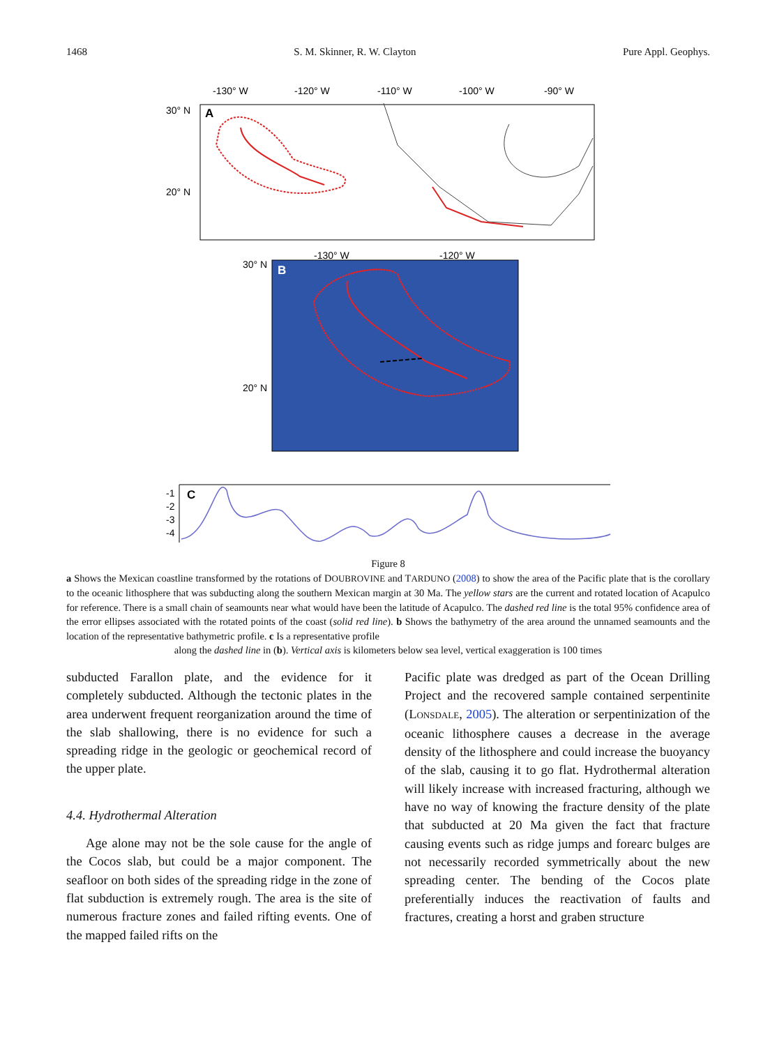1468 S. M. Skinner, R. W. Clayton Pure Appl. Geophys.
-130° W
-120° W
-110° W
-100° W
-90° W
30° N
20° N
A
-130° W
-120° W
30° N
20° N
B
-1
-2
-3
-4
C
Figure 8
a Shows the Mexican coastline transformed by the rotations of DOUBROVINE and TARDUNO (2008) to show the area of the Pacific plate that is the corollary to the oceanic lithosphere that was subducting along the southern Mexican margin at 30 Ma. The yellow stars are the current and rotated location of Acapulco for reference. There is a small chain of seamounts near what would have been the latitude of Acapulco. The dashed red line is the total 95% confidence area of the error ellipses associated with the rotated points of the coast (solid red line). b Shows the bathymetry of the area around the unnamed seamounts and the location of the representative bathymetric profile. c Is a representative profile
along the dashed line in (b). Vertical axis is kilometers below sea level, vertical exaggeration is 100 times
subducted Farallon plate, and the evidence for it completely subducted. Although the tectonic plates in the area underwent frequent reorganization around the time of the slab shallowing, there is no evidence for such a spreading ridge in the geologic or geochemical record of the upper plate.
4.4. Hydrothermal Alteration
Age alone may not be the sole cause for the angle of the Cocos slab, but could be a major component. The seafloor on both sides of the spreading ridge in the zone of flat subduction is extremely rough. The area is the site of numerous fracture zones and failed rifting events. One of the mapped failed rifts on the
Pacific plate was dredged as part of the Ocean Drilling Project and the recovered sample contained serpentinite (LONSDALE, 2005). The alteration or serpentinization of the oceanic lithosphere causes a decrease in the average density of the lithosphere and could increase the buoyancy of the slab, causing it to go flat. Hydrothermal alteration will likely increase with increased fracturing, although we have no way of knowing the fracture density of the plate that subducted at 20 Ma given the fact that fracture causing events such as ridge jumps and forearc bulges are not necessarily recorded symmetrically about the new spreading center. The bending of the Cocos plate preferentially induces the reactivation of faults and fractures, creating a horst and graben structure